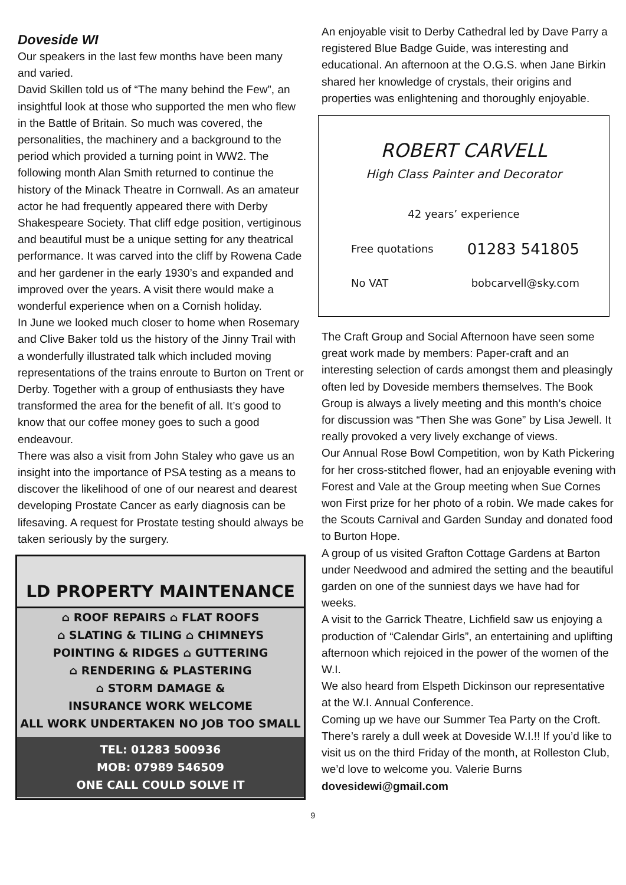Doveside WI
Our speakers in the last few months have been many and varied.
David Skillen told us of “The many behind the Few”, an insightful look at those who supported the men who flew in the Battle of Britain. So much was covered, the personalities, the machinery and a background to the period which provided a turning point in WW2. The following month Alan Smith returned to continue the history of the Minack Theatre in Cornwall. As an amateur actor he had frequently appeared there with Derby Shakespeare Society. That cliff edge position, vertiginous and beautiful must be a unique setting for any theatrical performance. It was carved into the cliff by Rowena Cade and her gardener in the early 1930’s and expanded and improved over the years. A visit there would make a wonderful experience when on a Cornish holiday.
In June we looked much closer to home when Rosemary and Clive Baker told us the history of the Jinny Trail with a wonderfully illustrated talk which included moving representations of the trains enroute to Burton on Trent or Derby. Together with a group of enthusiasts they have transformed the area for the benefit of all. It’s good to know that our coffee money goes to such a good endeavour.
There was also a visit from John Staley who gave us an insight into the importance of PSA testing as a means to discover the likelihood of one of our nearest and dearest developing Prostate Cancer as early diagnosis can be lifesaving. A request for Prostate testing should always be taken seriously by the surgery.
LD PROPERTY MAINTENANCE
⌂ ROOF REPAIRS ⌂ FLAT ROOFS
⌂ SLATING & TILING ⌂ CHIMNEYS
POINTING & RIDGES ⌂ GUTTERING
⌂ RENDERING & PLASTERING
⌂ STORM DAMAGE &
INSURANCE WORK WELCOME
ALL WORK UNDERTAKEN NO JOB TOO SMALL
TEL: 01283 500936
MOB: 07989 546509
ONE CALL COULD SOLVE IT
An enjoyable visit to Derby Cathedral led by Dave Parry a registered Blue Badge Guide, was interesting and educational. An afternoon at the O.G.S. when Jane Birkin shared her knowledge of crystals, their origins and properties was enlightening and thoroughly enjoyable.
ROBERT CARVELL
High Class Painter and Decorator
42 years’ experience
Free quotations 01283 541805
No VAT bobcarvell@sky.com
The Craft Group and Social Afternoon have seen some great work made by members: Paper-craft and an interesting selection of cards amongst them and pleasingly often led by Doveside members themselves. The Book Group is always a lively meeting and this month’s choice for discussion was “Then She was Gone” by Lisa Jewell. It really provoked a very lively exchange of views.
Our Annual Rose Bowl Competition, won by Kath Pickering for her cross-stitched flower, had an enjoyable evening with Forest and Vale at the Group meeting when Sue Cornes won First prize for her photo of a robin. We made cakes for the Scouts Carnival and Garden Sunday and donated food to Burton Hope.
A group of us visited Grafton Cottage Gardens at Barton under Needwood and admired the setting and the beautiful garden on one of the sunniest days we have had for weeks.
A visit to the Garrick Theatre, Lichfield saw us enjoying a production of “Calendar Girls”, an entertaining and uplifting afternoon which rejoiced in the power of the women of the W.I.
We also heard from Elspeth Dickinson our representative at the W.I. Annual Conference.
Coming up we have our Summer Tea Party on the Croft. There’s rarely a dull week at Doveside W.I.!! If you’d like to visit us on the third Friday of the month, at Rolleston Club, we’d love to welcome you. Valerie Burns dovesidewi@gmail.com
9